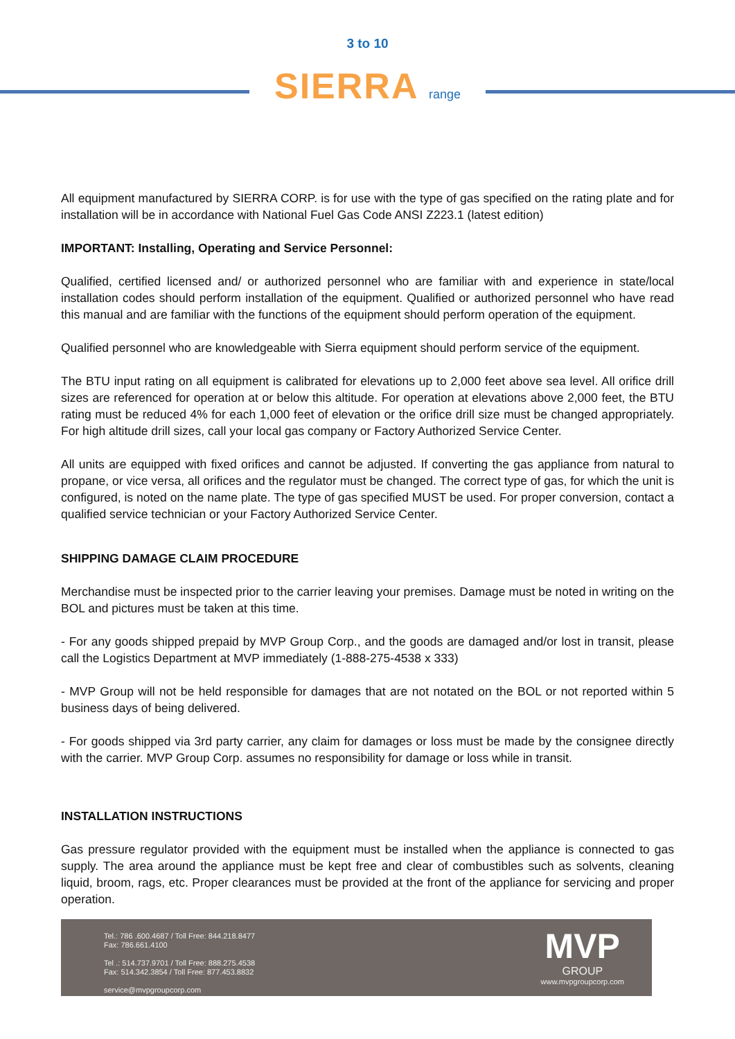3 to 10
SIERRA range
All equipment manufactured by SIERRA CORP. is for use with the type of gas specified on the rating plate and for installation will be in accordance with National Fuel Gas Code ANSI Z223.1 (latest edition)
IMPORTANT: Installing, Operating and Service Personnel:
Qualified, certified licensed and/ or authorized personnel who are familiar with and experience in state/local installation codes should perform installation of the equipment. Qualified or authorized personnel who have read this manual and are familiar with the functions of the equipment should perform operation of the equipment.
Qualified personnel who are knowledgeable with Sierra equipment should perform service of the equipment.
The BTU input rating on all equipment is calibrated for elevations up to 2,000 feet above sea level. All orifice drill sizes are referenced for operation at or below this altitude. For operation at elevations above 2,000 feet, the BTU rating must be reduced 4% for each 1,000 feet of elevation or the orifice drill size must be changed appropriately. For high altitude drill sizes, call your local gas company or Factory Authorized Service Center.
All units are equipped with fixed orifices and cannot be adjusted. If converting the gas appliance from natural to propane, or vice versa, all orifices and the regulator must be changed. The correct type of gas, for which the unit is configured, is noted on the name plate. The type of gas specified MUST be used. For proper conversion, contact a qualified service technician or your Factory Authorized Service Center.
SHIPPING DAMAGE CLAIM PROCEDURE
Merchandise must be inspected prior to the carrier leaving your premises. Damage must be noted in writing on the BOL and pictures must be taken at this time.
- For any goods shipped prepaid by MVP Group Corp., and the goods are damaged and/or lost in transit, please call the Logistics Department at MVP immediately (1-888-275-4538 x 333)
- MVP Group will not be held responsible for damages that are not notated on the BOL or not reported within 5 business days of being delivered.
- For goods shipped via 3rd party carrier, any claim for damages or loss must be made by the consignee directly with the carrier. MVP Group Corp. assumes no responsibility for damage or loss while in transit.
INSTALLATION INSTRUCTIONS
Gas pressure regulator provided with the equipment must be installed when the appliance is connected to gas supply. The area around the appliance must be kept free and clear of combustibles such as solvents, cleaning liquid, broom, rags, etc. Proper clearances must be provided at the front of the appliance for servicing and proper operation.
Tel.: 786 .600.4687 / Toll Free: 844.218.8477
Fax: 786.661.4100
Tel .: 514.737.9701 / Toll Free: 888.275.4538
Fax: 514.342.3854 / Toll Free: 877.453.8832
service@mvpgroupcorp.com
MVP
GROUP
www.mvpgroupcorp.com